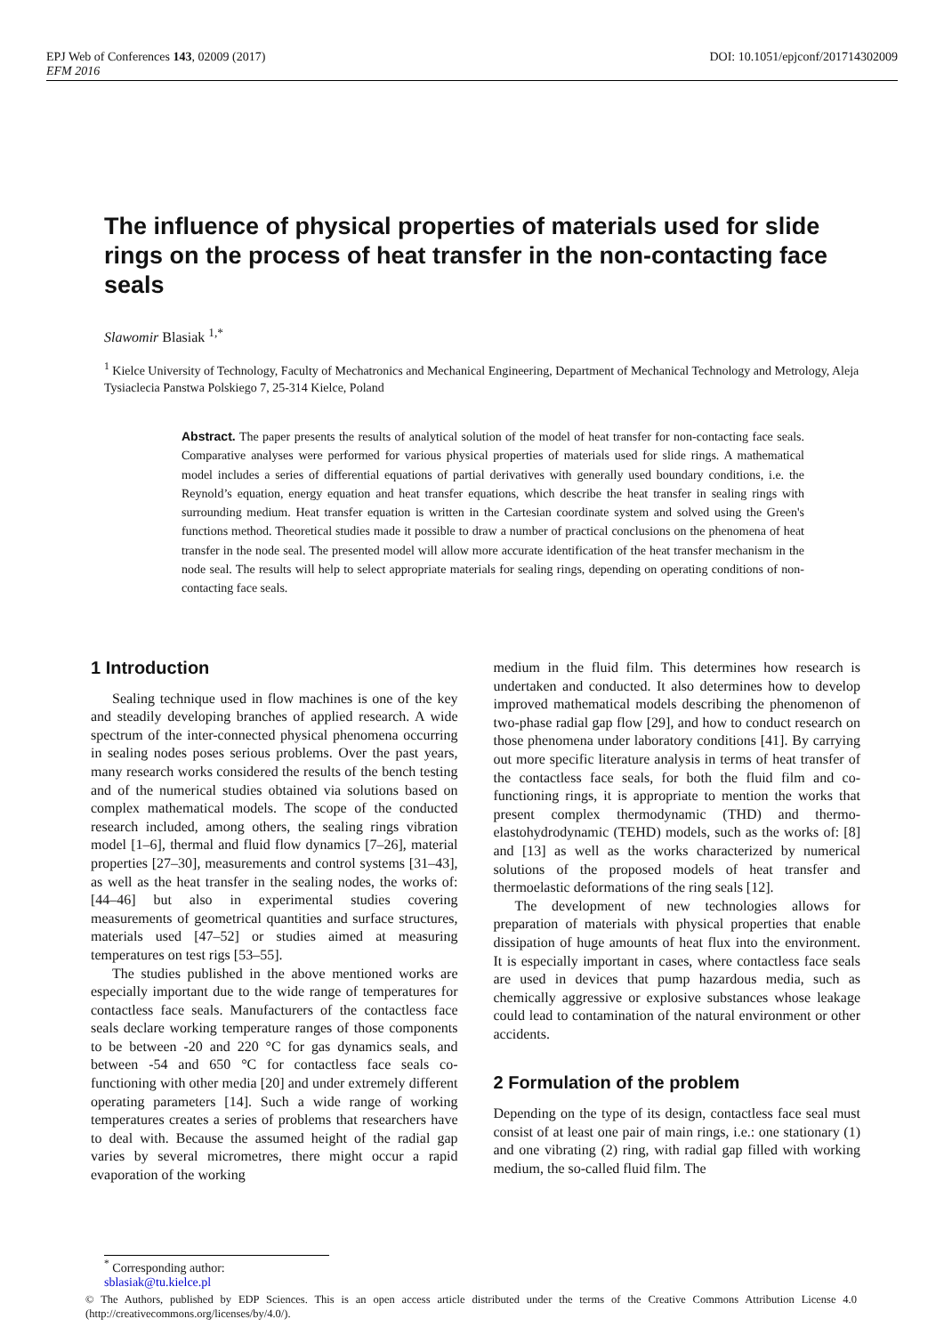EPJ Web of Conferences 143, 02009 (2017) DOI: 10.1051/epjconf/201714302009
EFM 2016
The influence of physical properties of materials used for slide rings on the process of heat transfer in the non-contacting face seals
Slawomir Blasiak <sup>1,*</sup>
<sup>1</sup> Kielce University of Technology, Faculty of Mechatronics and Mechanical Engineering, Department of Mechanical Technology and Metrology, Aleja Tysiaclecia Panstwa Polskiego 7, 25-314 Kielce, Poland
Abstract. The paper presents the results of analytical solution of the model of heat transfer for non-contacting face seals. Comparative analyses were performed for various physical properties of materials used for slide rings. A mathematical model includes a series of differential equations of partial derivatives with generally used boundary conditions, i.e. the Reynold’s equation, energy equation and heat transfer equations, which describe the heat transfer in sealing rings with surrounding medium. Heat transfer equation is written in the Cartesian coordinate system and solved using the Green's functions method. Theoretical studies made it possible to draw a number of practical conclusions on the phenomena of heat transfer in the node seal. The presented model will allow more accurate identification of the heat transfer mechanism in the node seal. The results will help to select appropriate materials for sealing rings, depending on operating conditions of non-contacting face seals.
1 Introduction
Sealing technique used in flow machines is one of the key and steadily developing branches of applied research. A wide spectrum of the inter-connected physical phenomena occurring in sealing nodes poses serious problems. Over the past years, many research works considered the results of the bench testing and of the numerical studies obtained via solutions based on complex mathematical models. The scope of the conducted research included, among others, the sealing rings vibration model [1–6], thermal and fluid flow dynamics [7–26], material properties [27–30], measurements and control systems [31–43], as well as the heat transfer in the sealing nodes, the works of: [44–46] but also in experimental studies covering measurements of geometrical quantities and surface structures, materials used [47–52] or studies aimed at measuring temperatures on test rigs [53–55].
The studies published in the above mentioned works are especially important due to the wide range of temperatures for contactless face seals. Manufacturers of the contactless face seals declare working temperature ranges of those components to be between -20 and 220 °C for gas dynamics seals, and between -54 and 650 °C for contactless face seals co-functioning with other media [20] and under extremely different operating parameters [14]. Such a wide range of working temperatures creates a series of problems that researchers have to deal with. Because the assumed height of the radial gap varies by several micrometres, there might occur a rapid evaporation of the working
medium in the fluid film. This determines how research is undertaken and conducted. It also determines how to develop improved mathematical models describing the phenomenon of two-phase radial gap flow [29], and how to conduct research on those phenomena under laboratory conditions [41]. By carrying out more specific literature analysis in terms of heat transfer of the contactless face seals, for both the fluid film and co-functioning rings, it is appropriate to mention the works that present complex thermodynamic (THD) and thermo-elastohydrodynamic (TEHD) models, such as the works of: [8] and [13] as well as the works characterized by numerical solutions of the proposed models of heat transfer and thermoelastic deformations of the ring seals [12].
The development of new technologies allows for preparation of materials with physical properties that enable dissipation of huge amounts of heat flux into the environment. It is especially important in cases, where contactless face seals are used in devices that pump hazardous media, such as chemically aggressive or explosive substances whose leakage could lead to contamination of the natural environment or other accidents.
2 Formulation of the problem
Depending on the type of its design, contactless face seal must consist of at least one pair of main rings, i.e.: one stationary (1) and one vibrating (2) ring, with radial gap filled with working medium, the so-called fluid film. The
<sup>*</sup> Corresponding author: sblasiak@tu.kielce.pl
© The Authors, published by EDP Sciences. This is an open access article distributed under the terms of the Creative Commons Attribution License 4.0 (http://creativecommons.org/licenses/by/4.0/).